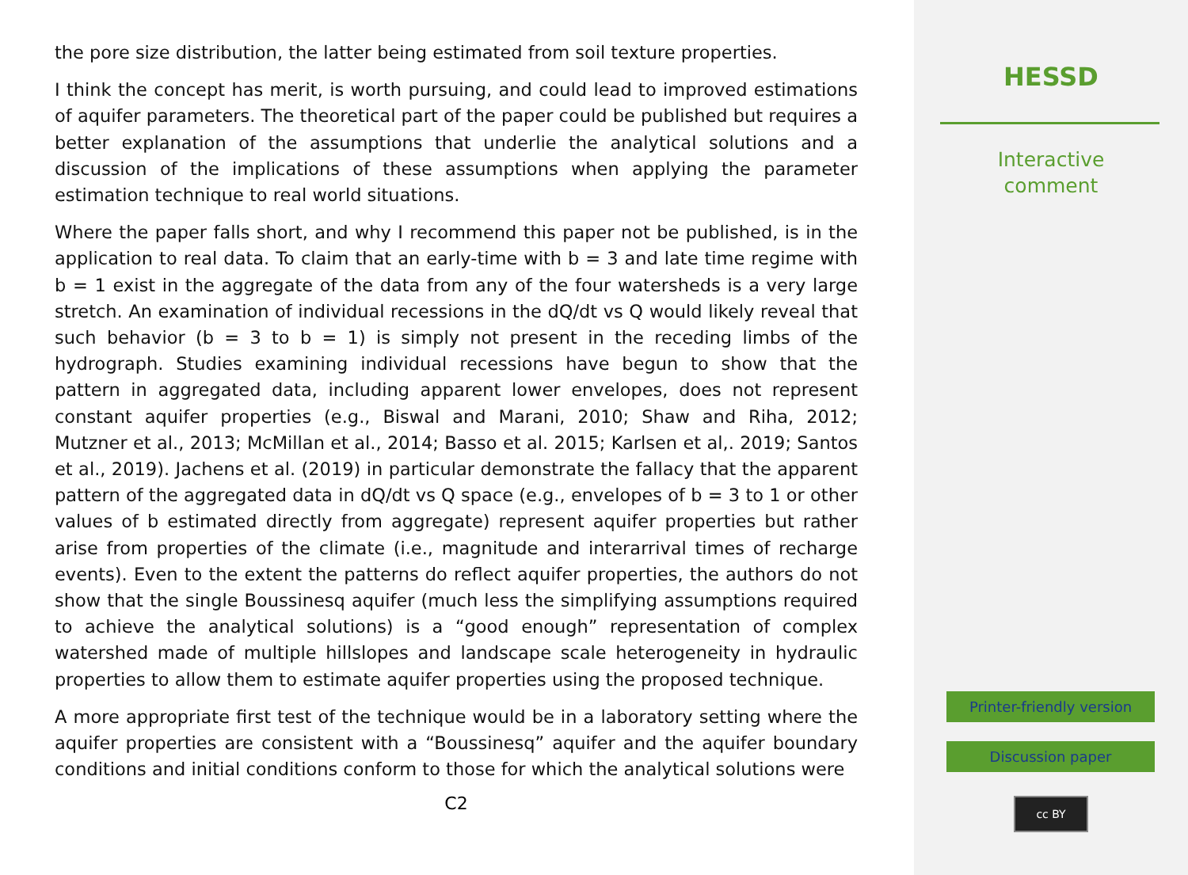the pore size distribution, the latter being estimated from soil texture properties.
I think the concept has merit, is worth pursuing, and could lead to improved estimations of aquifer parameters. The theoretical part of the paper could be published but requires a better explanation of the assumptions that underlie the analytical solutions and a discussion of the implications of these assumptions when applying the parameter estimation technique to real world situations.
Where the paper falls short, and why I recommend this paper not be published, is in the application to real data. To claim that an early-time with b = 3 and late time regime with b = 1 exist in the aggregate of the data from any of the four watersheds is a very large stretch. An examination of individual recessions in the dQ/dt vs Q would likely reveal that such behavior (b = 3 to b = 1) is simply not present in the receding limbs of the hydrograph. Studies examining individual recessions have begun to show that the pattern in aggregated data, including apparent lower envelopes, does not represent constant aquifer properties (e.g., Biswal and Marani, 2010; Shaw and Riha, 2012; Mutzner et al., 2013; McMillan et al., 2014; Basso et al. 2015; Karlsen et al,. 2019; Santos et al., 2019). Jachens et al. (2019) in particular demonstrate the fallacy that the apparent pattern of the aggregated data in dQ/dt vs Q space (e.g., envelopes of b = 3 to 1 or other values of b estimated directly from aggregate) represent aquifer properties but rather arise from properties of the climate (i.e., magnitude and interarrival times of recharge events). Even to the extent the patterns do reflect aquifer properties, the authors do not show that the single Boussinesq aquifer (much less the simplifying assumptions required to achieve the analytical solutions) is a “good enough” representation of complex watershed made of multiple hillslopes and landscape scale heterogeneity in hydraulic properties to allow them to estimate aquifer properties using the proposed technique.
A more appropriate first test of the technique would be in a laboratory setting where the aquifer properties are consistent with a “Boussinesq” aquifer and the aquifer boundary conditions and initial conditions conform to those for which the analytical solutions were
C2
HESSD
Interactive
comment
Printer-friendly version
Discussion paper
cc BY